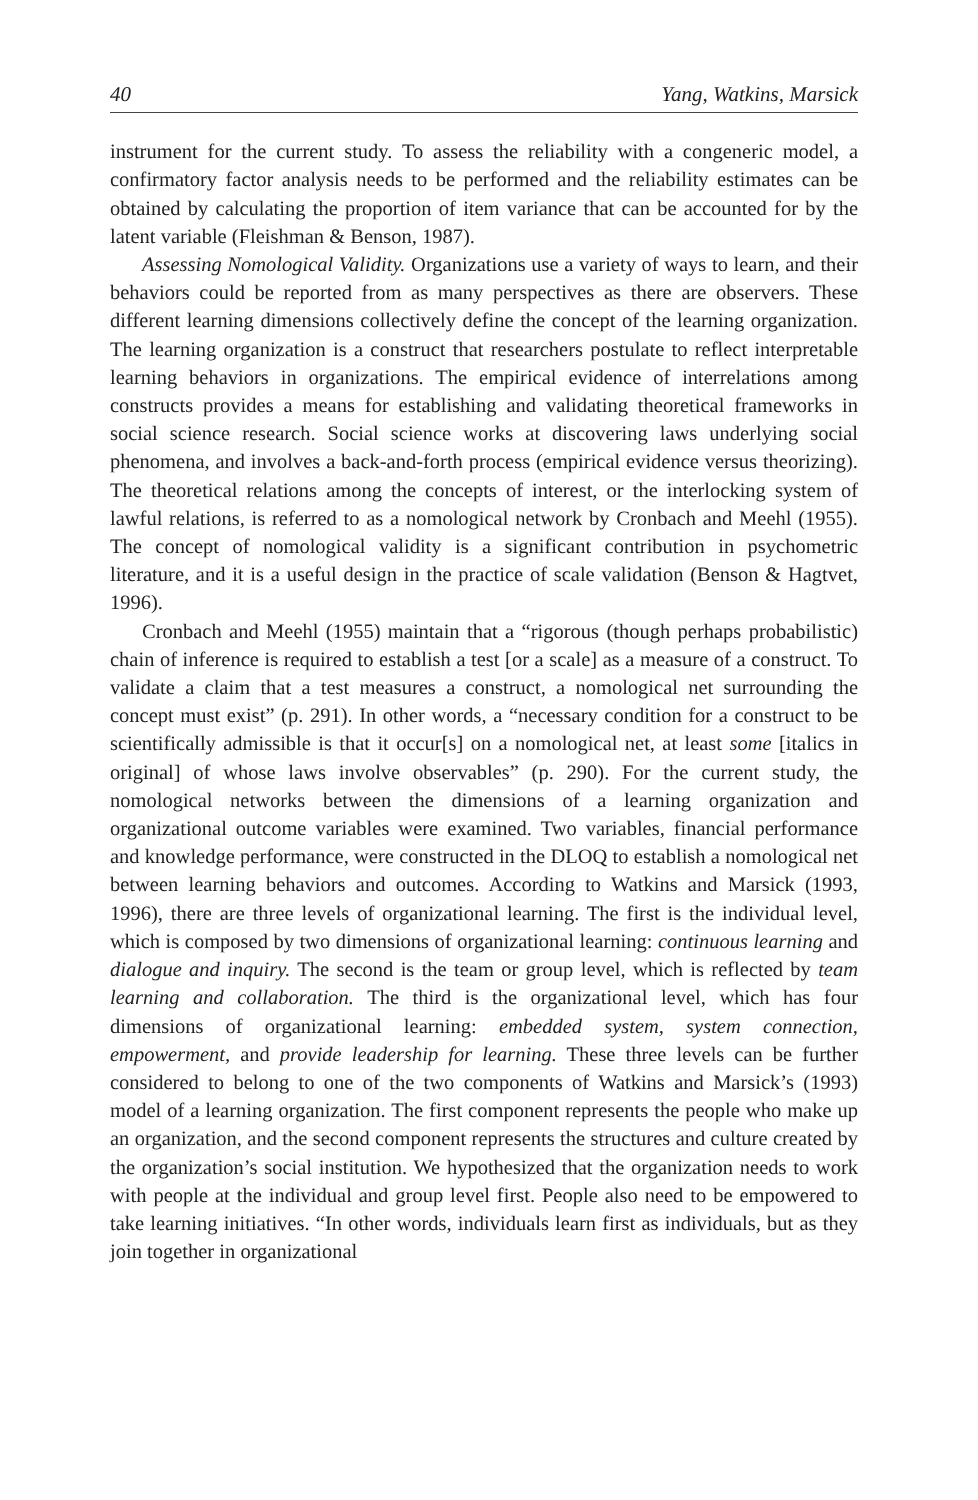40 Yang, Watkins, Marsick
instrument for the current study. To assess the reliability with a congeneric model, a confirmatory factor analysis needs to be performed and the reliability estimates can be obtained by calculating the proportion of item variance that can be accounted for by the latent variable (Fleishman & Benson, 1987).
Assessing Nomological Validity. Organizations use a variety of ways to learn, and their behaviors could be reported from as many perspectives as there are observers. These different learning dimensions collectively define the concept of the learning organization. The learning organization is a construct that researchers postulate to reflect interpretable learning behaviors in organizations. The empirical evidence of interrelations among constructs provides a means for establishing and validating theoretical frameworks in social science research. Social science works at discovering laws underlying social phenomena, and involves a back-and-forth process (empirical evidence versus theorizing). The theoretical relations among the concepts of interest, or the interlocking system of lawful relations, is referred to as a nomological network by Cronbach and Meehl (1955). The concept of nomological validity is a significant contribution in psychometric literature, and it is a useful design in the practice of scale validation (Benson & Hagtvet, 1996).
Cronbach and Meehl (1955) maintain that a “rigorous (though perhaps probabilistic) chain of inference is required to establish a test [or a scale] as a measure of a construct. To validate a claim that a test measures a construct, a nomological net surrounding the concept must exist” (p. 291). In other words, a “necessary condition for a construct to be scientifically admissible is that it occur[s] on a nomological net, at least some [italics in original] of whose laws involve observables” (p. 290). For the current study, the nomological networks between the dimensions of a learning organization and organizational outcome variables were examined. Two variables, financial performance and knowledge performance, were constructed in the DLOQ to establish a nomological net between learning behaviors and outcomes. According to Watkins and Marsick (1993, 1996), there are three levels of organizational learning. The first is the individual level, which is composed by two dimensions of organizational learning: continuous learning and dialogue and inquiry. The second is the team or group level, which is reflected by team learning and collaboration. The third is the organizational level, which has four dimensions of organizational learning: embedded system, system connection, empowerment, and provide leadership for learning. These three levels can be further considered to belong to one of the two components of Watkins and Marsick’s (1993) model of a learning organization. The first component represents the people who make up an organization, and the second component represents the structures and culture created by the organization’s social institution. We hypothesized that the organization needs to work with people at the individual and group level first. People also need to be empowered to take learning initiatives. “In other words, individuals learn first as individuals, but as they join together in organizational